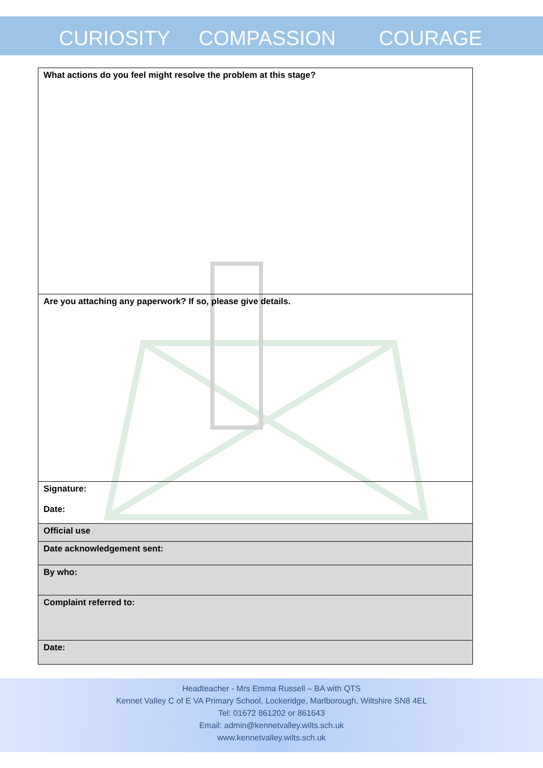CURIOSITY COMPASSION COURAGE
| What actions do you feel might resolve the problem at this stage? |
| Are you attaching any paperwork? If so, please give details. |
| Signature: Date: |
| Official use |
| Date acknowledgement sent: |
| By who: |
| Complaint referred to: |
| Date: |
Headteacher - Mrs Emma Russell – BA with QTS
Kennet Valley C of E VA Primary School, Lockeridge, Marlborough, Wiltshire SN8 4EL
Tel: 01672 861202 or 861643
Email: admin@kennetvalley.wilts.sch.uk
www.kennetvalley.wilts.sch.uk